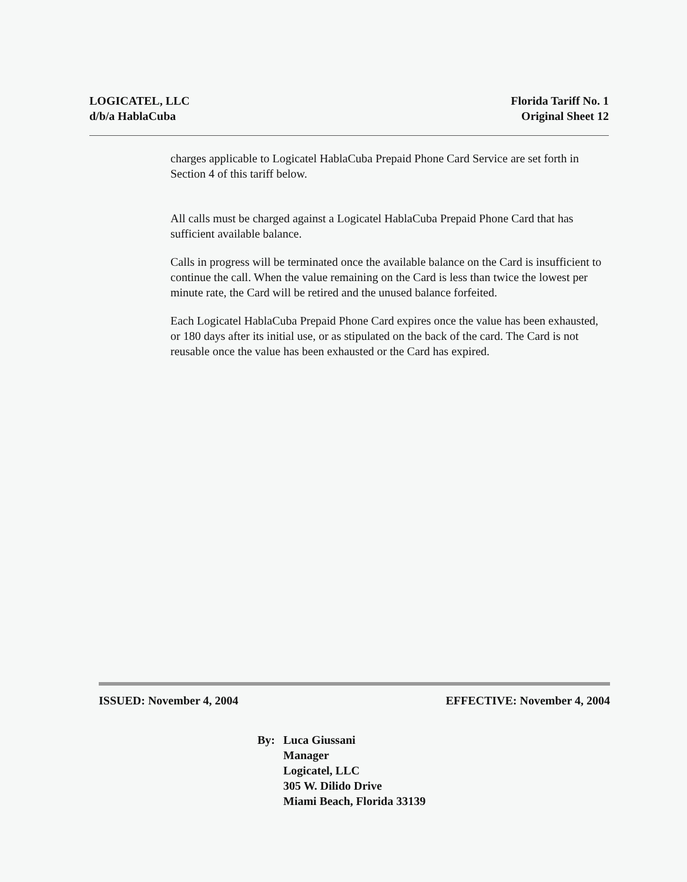LOGICATEL, LLC
d/b/a HablaCuba
Florida Tariff No. 1
Original Sheet 12
charges applicable to Logicatel HablaCuba Prepaid Phone Card Service are set forth in Section 4 of this tariff below.
All calls must be charged against a Logicatel HablaCuba Prepaid Phone Card that has sufficient available balance.
Calls in progress will be terminated once the available balance on the Card is insufficient to continue the call. When the value remaining on the Card is less than twice the lowest per minute rate, the Card will be retired and the unused balance forfeited.
Each Logicatel HablaCuba Prepaid Phone Card expires once the value has been exhausted, or 180 days after its initial use, or as stipulated on the back of the card. The Card is not reusable once the value has been exhausted or the Card has expired.
ISSUED: November 4, 2004 EFFECTIVE: November 4, 2004
By: Luca Giussani
Manager
Logicatel, LLC
305 W. Dilido Drive
Miami Beach, Florida 33139